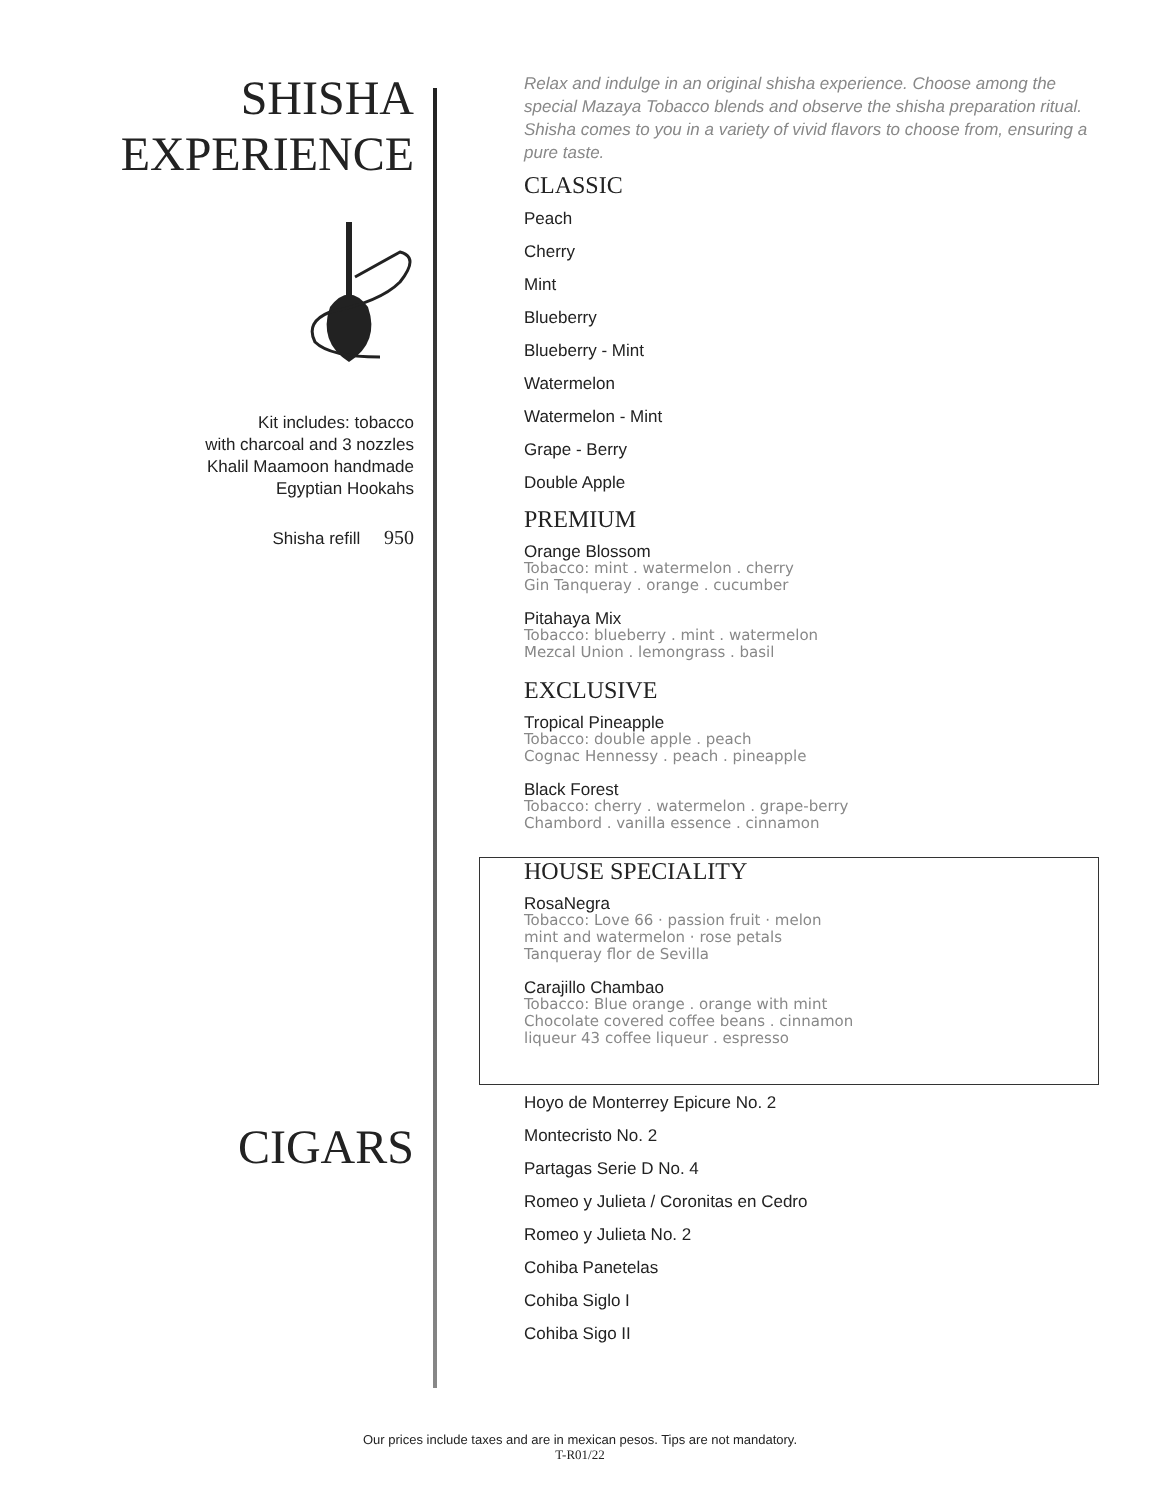SHISHA
EXPERIENCE
Kit includes: tobacco
with charcoal and 3 nozzles
Khalil Maamoon handmade
Egyptian Hookahs
Shisha refill 950
CIGARS
Relax and indulge in an original shisha experience. Choose among the special Mazaya Tobacco blends and observe the shisha preparation ritual. Shisha comes to you in a variety of vivid flavors to choose from, ensuring a pure taste.
CLASSIC
Peach
Cherry
Mint
Blueberry
Blueberry - Mint
Watermelon
Watermelon - Mint
Grape - Berry
Double Apple
PREMIUM
Orange Blossom
Tobacco: mint . watermelon . cherry
Gin Tanqueray . orange . cucumber
Pitahaya Mix
Tobacco: blueberry . mint . watermelon
Mezcal Union . lemongrass . basil
EXCLUSIVE
Tropical Pineapple
Tobacco: double apple . peach
Cognac Hennessy . peach . pineapple
Black Forest
Tobacco: cherry . watermelon . grape-berry
Chambord . vanilla essence . cinnamon
HOUSE SPECIALITY
RosaNegra
Tobacco: Love 66 · passion fruit · melon
mint and watermelon · rose petals
Tanqueray flor de Sevilla
Carajillo Chambao
Tobacco: Blue orange . orange with mint
Chocolate covered coffee beans . cinnamon
liqueur 43 coffee liqueur . espresso
Hoyo de Monterrey Epicure No. 2
Montecristo No. 2
Partagas Serie D No. 4
Romeo y Julieta / Coronitas en Cedro
Romeo y Julieta No. 2
Cohiba Panetelas
Cohiba Siglo I
Cohiba Sigo II
Our prices include taxes and are in mexican pesos. Tips are not mandatory.
T-R01/22